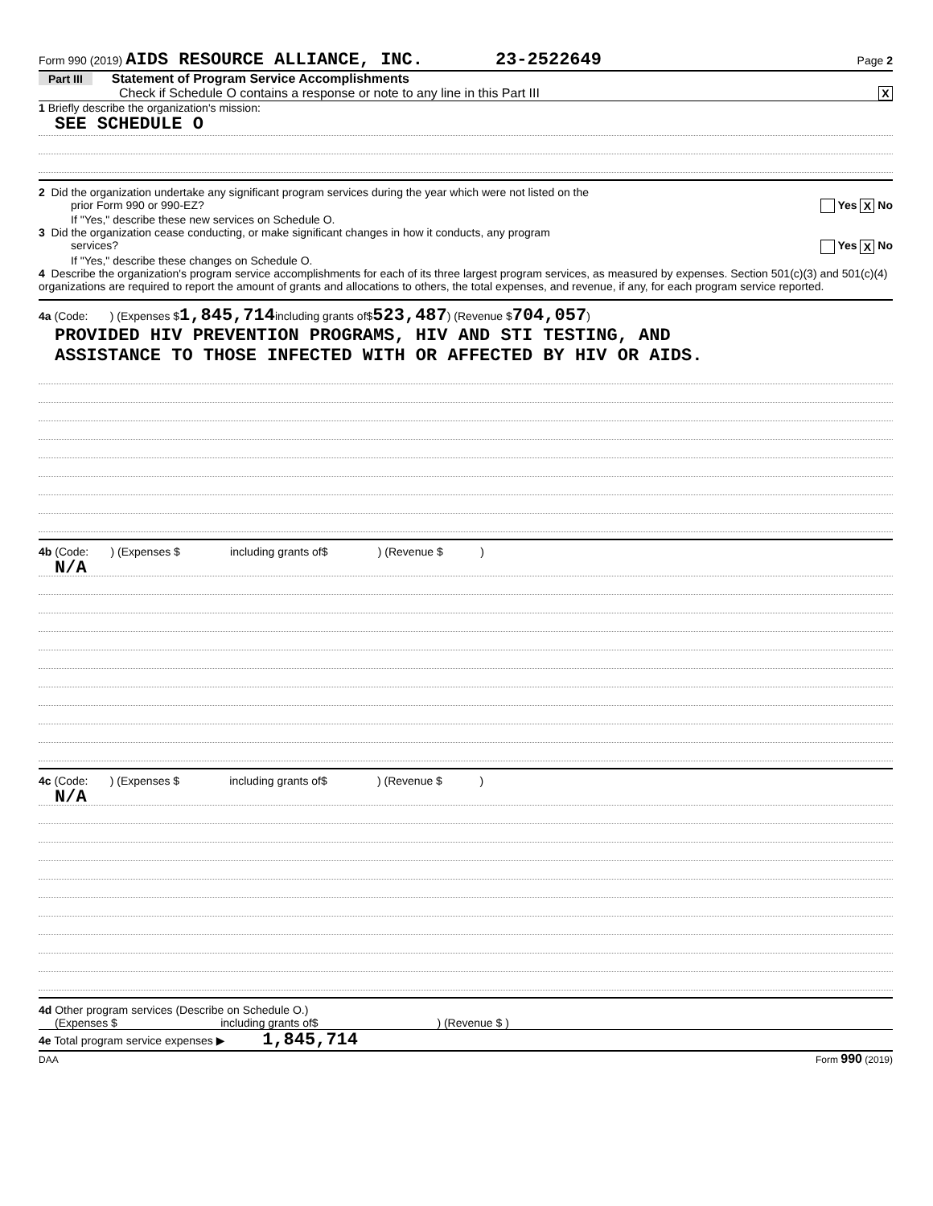Form 990 (2019) AIDS RESOURCE ALLIANCE, INC. 23-2522649 Page 2
Part III Statement of Program Service Accomplishments
Check if Schedule O contains a response or note to any line in this Part III X
1 Briefly describe the organization's mission:
SEE SCHEDULE O
2 Did the organization undertake any significant program services during the year which were not listed on the
prior Form 990 or 990-EZ? Yes X No
If "Yes," describe these new services on Schedule O.
3 Did the organization cease conducting, or make significant changes in how it conducts, any program
services? Yes X No
If "Yes," describe these changes on Schedule O.
4 Describe the organization's program service accomplishments for each of its three largest program services, as measured by expenses. Section 501(c)(3) and 501(c)(4) organizations are required to report the amount of grants and allocations to others, the total expenses, and revenue, if any, for each program service reported.
4a (Code: ) (Expenses $ 1,845,714 including grants of$ 523,487 ) (Revenue $ 704,057 )
PROVIDED HIV PREVENTION PROGRAMS, HIV AND STI TESTING, AND
ASSISTANCE TO THOSE INFECTED WITH OR AFFECTED BY HIV OR AIDS.
4b (Code: ) (Expenses $ including grants of$ ) (Revenue $ )
N/A
4c (Code: ) (Expenses $ including grants of$ ) (Revenue $ )
N/A
4d Other program services (Describe on Schedule O.)
(Expenses $ including grants of$ ) (Revenue $ )
4e Total program service expenses ▶ 1,845,714
DAA Form 990 (2019)